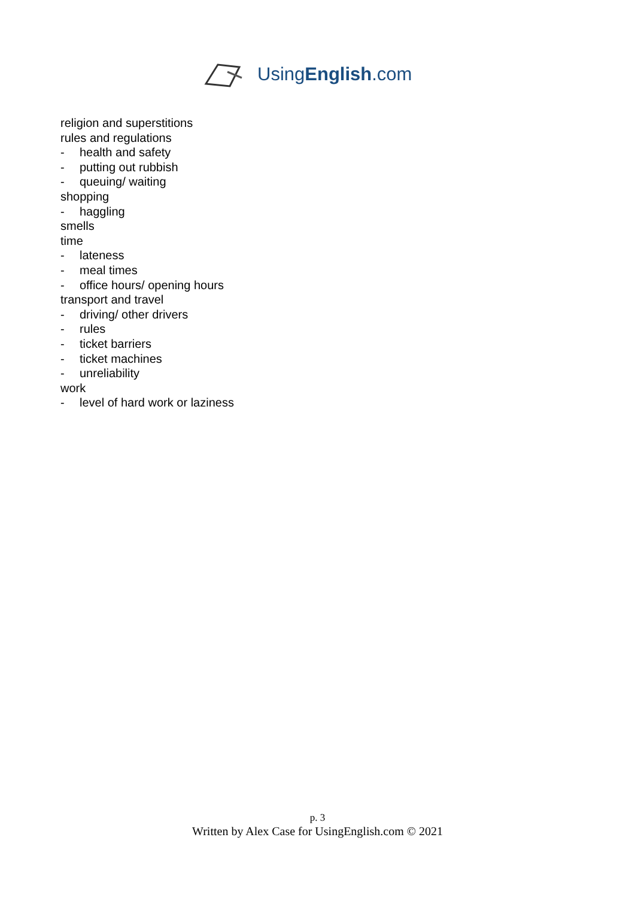UsingEnglish.com
religion and superstitions
rules and regulations
- health and safety
- putting out rubbish
- queuing/ waiting
shopping
- haggling
smells
time
- lateness
- meal times
- office hours/ opening hours
transport and travel
- driving/ other drivers
- rules
- ticket barriers
- ticket machines
- unreliability
work
- level of hard work or laziness
p. 3
Written by Alex Case for UsingEnglish.com © 2021